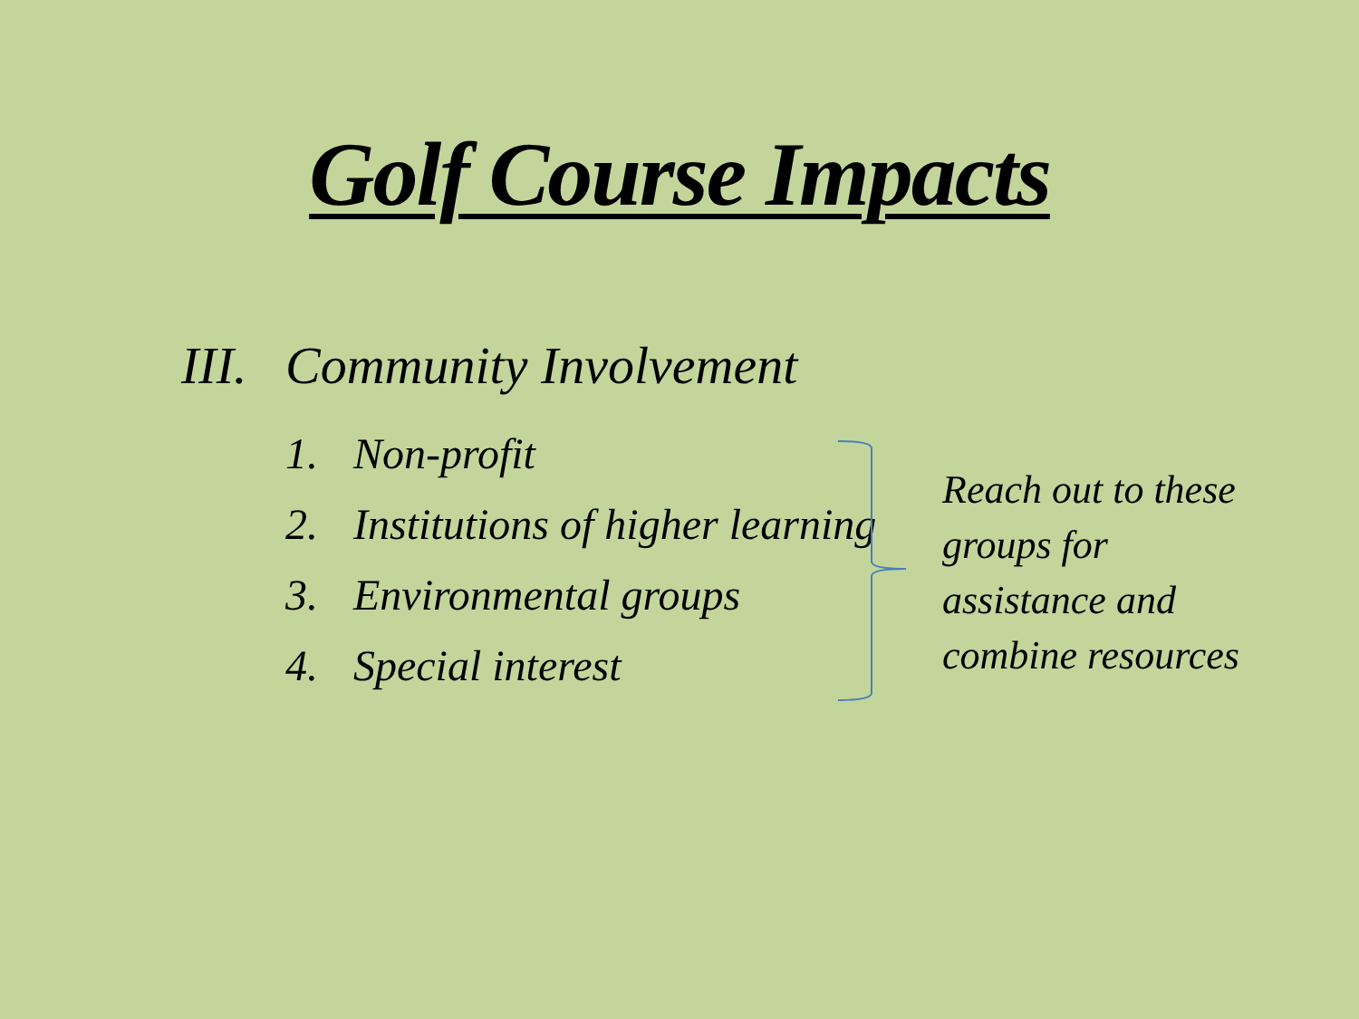Golf Course Impacts
III. Community Involvement
1. Non-profit
2. Institutions of higher learning
3. Environmental groups
4. Special interest
Reach out to these groups for assistance and combine resources